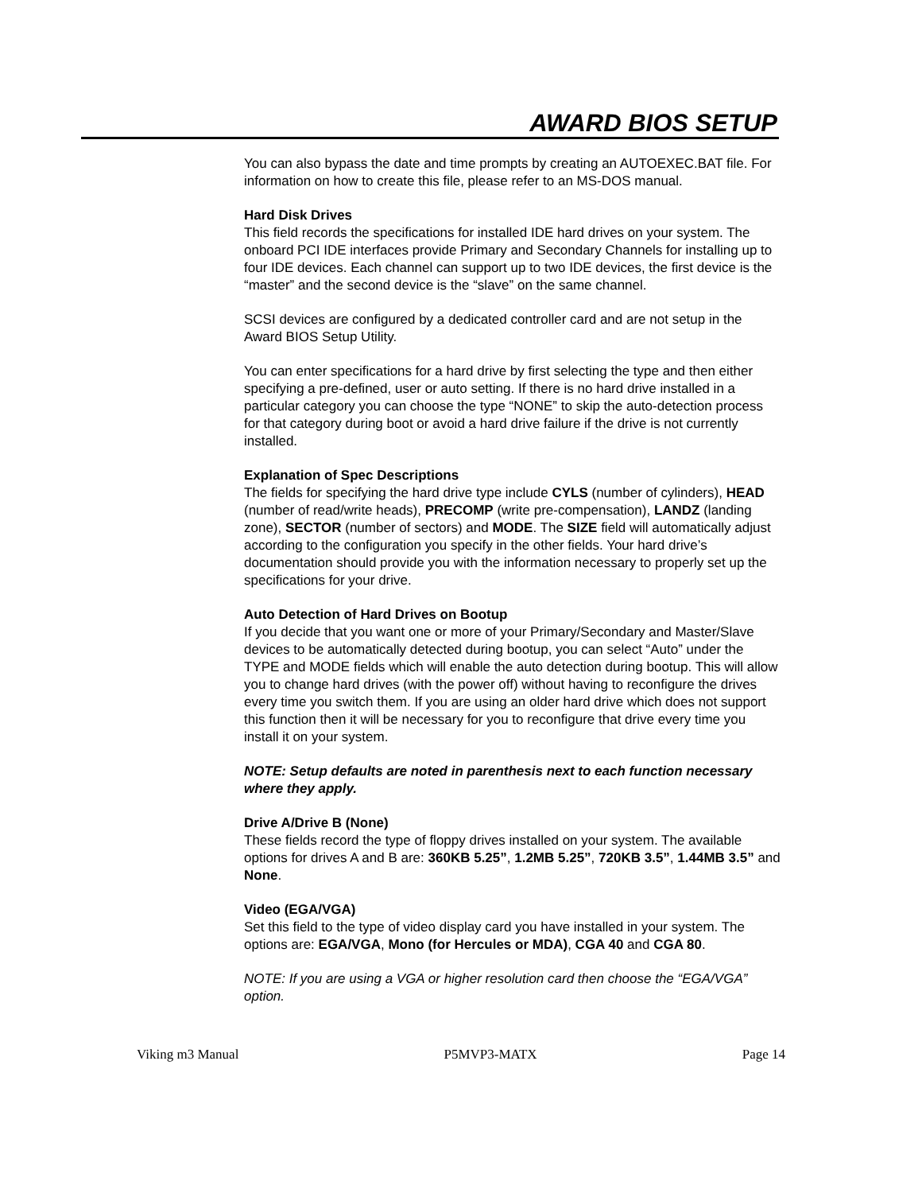AWARD BIOS SETUP
You can also bypass the date and time prompts by creating an AUTOEXEC.BAT file. For information on how to create this file, please refer to an MS-DOS manual.
Hard Disk Drives
This field records the specifications for installed IDE hard drives on your system. The onboard PCI IDE interfaces provide Primary and Secondary Channels for installing up to four IDE devices. Each channel can support up to two IDE devices, the first device is the “master” and the second device is the “slave” on the same channel.
SCSI devices are configured by a dedicated controller card and are not setup in the Award BIOS Setup Utility.
You can enter specifications for a hard drive by first selecting the type and then either specifying a pre-defined, user or auto setting. If there is no hard drive installed in a particular category you can choose the type “NONE” to skip the auto-detection process for that category during boot or avoid a hard drive failure if the drive is not currently installed.
Explanation of Spec Descriptions
The fields for specifying the hard drive type include CYLS (number of cylinders), HEAD (number of read/write heads), PRECOMP (write pre-compensation), LANDZ (landing zone), SECTOR (number of sectors) and MODE. The SIZE field will automatically adjust according to the configuration you specify in the other fields. Your hard drive’s documentation should provide you with the information necessary to properly set up the specifications for your drive.
Auto Detection of Hard Drives on Bootup
If you decide that you want one or more of your Primary/Secondary and Master/Slave devices to be automatically detected during bootup, you can select “Auto” under the TYPE and MODE fields which will enable the auto detection during bootup. This will allow you to change hard drives (with the power off) without having to reconfigure the drives every time you switch them. If you are using an older hard drive which does not support this function then it will be necessary for you to reconfigure that drive every time you install it on your system.
NOTE: Setup defaults are noted in parenthesis next to each function necessary where they apply.
Drive A/Drive B (None)
These fields record the type of floppy drives installed on your system. The available options for drives A and B are: 360KB 5.25”, 1.2MB 5.25”, 720KB 3.5”, 1.44MB 3.5” and None.
Video (EGA/VGA)
Set this field to the type of video display card you have installed in your system. The options are: EGA/VGA, Mono (for Hercules or MDA), CGA 40 and CGA 80.
NOTE: If you are using a VGA or higher resolution card then choose the “EGA/VGA” option.
Viking m3 Manual P5MVP3-MATX Page 14